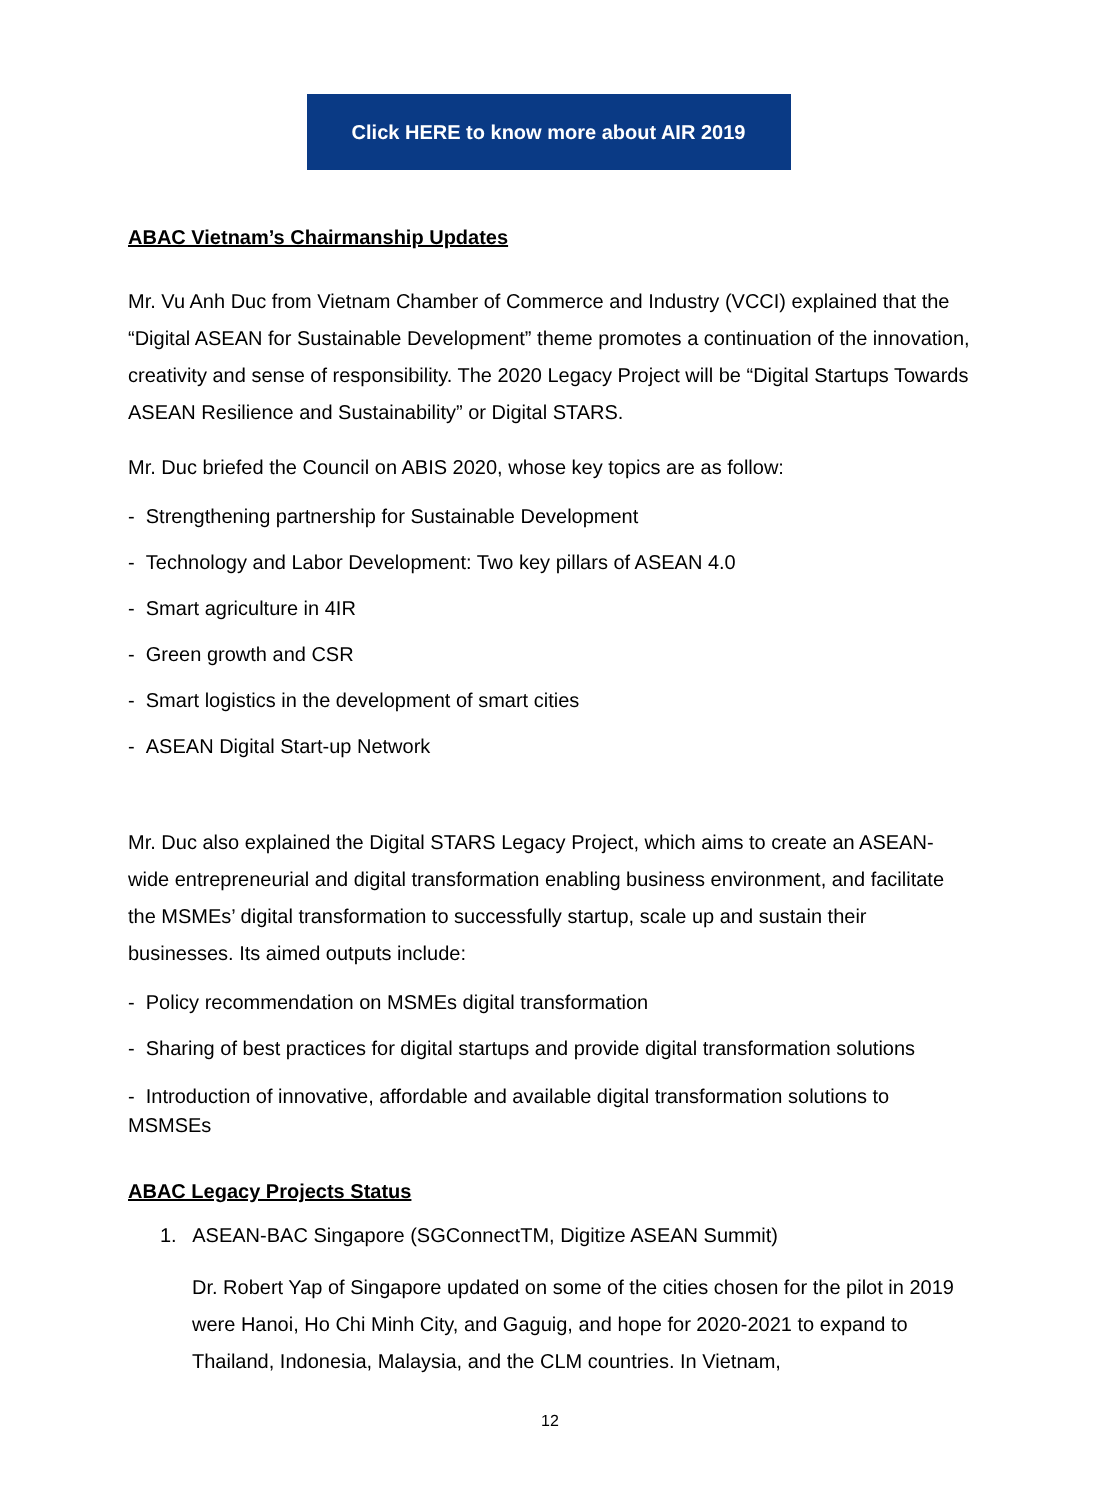Click HERE to know more about AIR 2019
ABAC Vietnam’s Chairmanship Updates
Mr. Vu Anh Duc from Vietnam Chamber of Commerce and Industry (VCCI) explained that the “Digital ASEAN for Sustainable Development” theme promotes a continuation of the innovation, creativity and sense of responsibility. The 2020 Legacy Project will be “Digital Startups Towards ASEAN Resilience and Sustainability” or Digital STARS.
Mr. Duc briefed the Council on ABIS 2020, whose key topics are as follow:
- Strengthening partnership for Sustainable Development
- Technology and Labor Development: Two key pillars of ASEAN 4.0
- Smart agriculture in 4IR
- Green growth and CSR
- Smart logistics in the development of smart cities
- ASEAN Digital Start-up Network
Mr. Duc also explained the Digital STARS Legacy Project, which aims to create an ASEAN-wide entrepreneurial and digital transformation enabling business environment, and facilitate the MSMEs’ digital transformation to successfully startup, scale up and sustain their businesses. Its aimed outputs include:
- Policy recommendation on MSMEs digital transformation
- Sharing of best practices for digital startups and provide digital transformation solutions
- Introduction of innovative, affordable and available digital transformation solutions to MSMSEs
ABAC Legacy Projects Status
1. ASEAN-BAC Singapore (SGConnectTM, Digitize ASEAN Summit)
Dr. Robert Yap of Singapore updated on some of the cities chosen for the pilot in 2019 were Hanoi, Ho Chi Minh City, and Gaguig, and hope for 2020-2021 to expand to Thailand, Indonesia, Malaysia, and the CLM countries. In Vietnam,
12